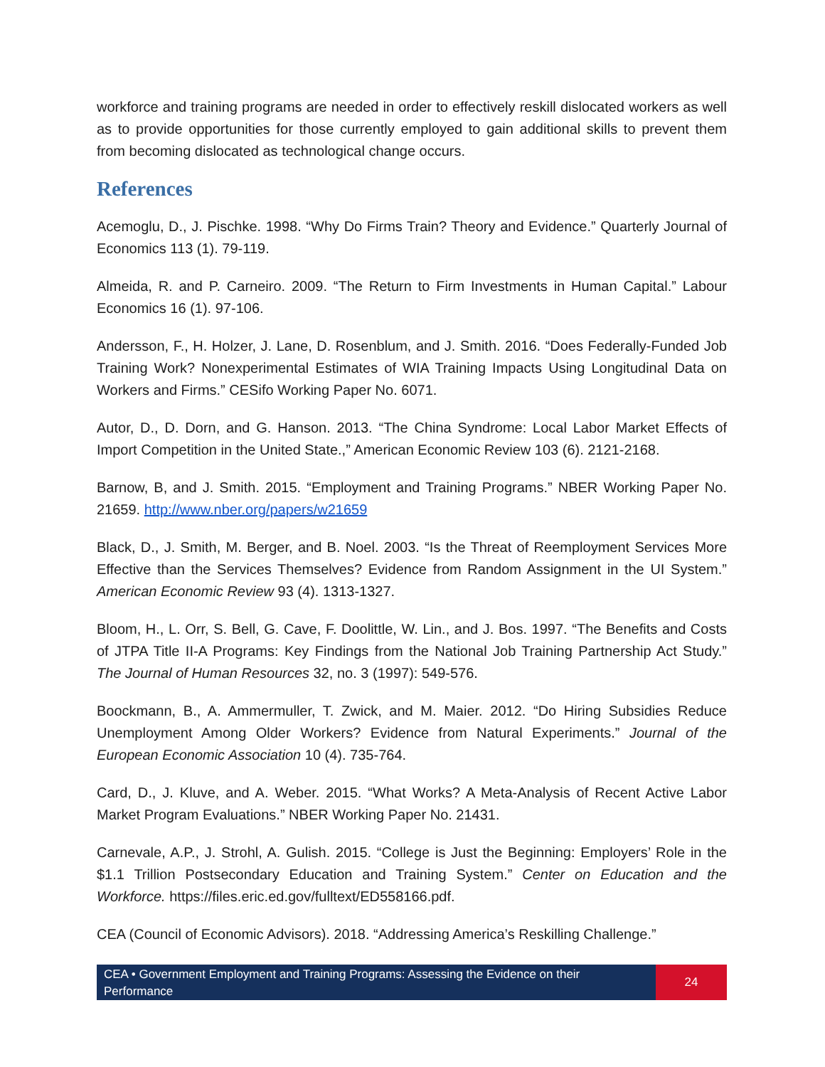workforce and training programs are needed in order to effectively reskill dislocated workers as well as to provide opportunities for those currently employed to gain additional skills to prevent them from becoming dislocated as technological change occurs.
References
Acemoglu, D., J. Pischke. 1998. “Why Do Firms Train? Theory and Evidence.” Quarterly Journal of Economics 113 (1). 79-119.
Almeida, R. and P. Carneiro. 2009. “The Return to Firm Investments in Human Capital.” Labour Economics 16 (1). 97-106.
Andersson, F., H. Holzer, J. Lane, D. Rosenblum, and J. Smith. 2016. “Does Federally-Funded Job Training Work? Nonexperimental Estimates of WIA Training Impacts Using Longitudinal Data on Workers and Firms.” CESifo Working Paper No. 6071.
Autor, D., D. Dorn, and G. Hanson. 2013. “The China Syndrome: Local Labor Market Effects of Import Competition in the United State.,” American Economic Review 103 (6). 2121-2168.
Barnow, B, and J. Smith. 2015. “Employment and Training Programs.” NBER Working Paper No. 21659. http://www.nber.org/papers/w21659
Black, D., J. Smith, M. Berger, and B. Noel. 2003. “Is the Threat of Reemployment Services More Effective than the Services Themselves? Evidence from Random Assignment in the UI System.” American Economic Review 93 (4). 1313-1327.
Bloom, H., L. Orr, S. Bell, G. Cave, F. Doolittle, W. Lin., and J. Bos. 1997. “The Benefits and Costs of JTPA Title II-A Programs: Key Findings from the National Job Training Partnership Act Study.” The Journal of Human Resources 32, no. 3 (1997): 549-576.
Boockmann, B., A. Ammermuller, T. Zwick, and M. Maier. 2012. “Do Hiring Subsidies Reduce Unemployment Among Older Workers? Evidence from Natural Experiments.” Journal of the European Economic Association 10 (4). 735-764.
Card, D., J. Kluve, and A. Weber. 2015. “What Works? A Meta-Analysis of Recent Active Labor Market Program Evaluations.” NBER Working Paper No. 21431.
Carnevale, A.P., J. Strohl, A. Gulish. 2015. “College is Just the Beginning: Employers’ Role in the $1.1 Trillion Postsecondary Education and Training System.” Center on Education and the Workforce. https://files.eric.ed.gov/fulltext/ED558166.pdf.
CEA (Council of Economic Advisors). 2018. “Addressing America’s Reskilling Challenge.”
CEA • Government Employment and Training Programs: Assessing the Evidence on their Performance
24